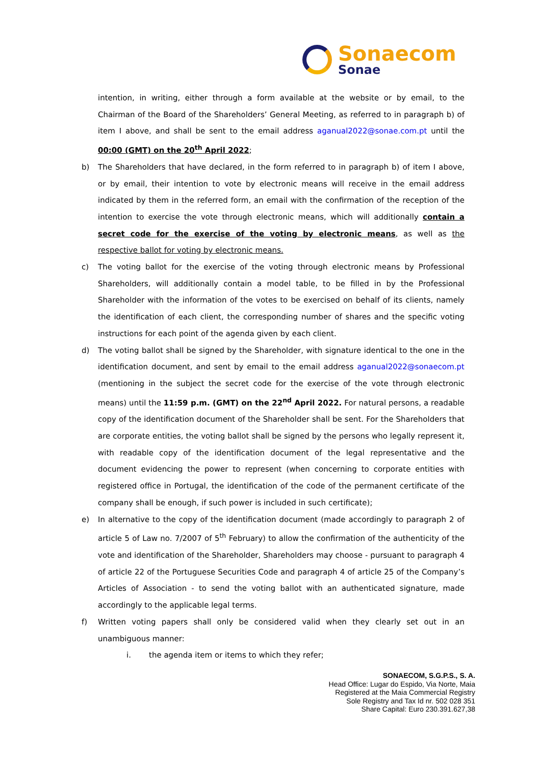Sonaecom
Sonae
intention, in writing, either through a form available at the website or by email, to the Chairman of the Board of the Shareholders’ General Meeting, as referred to in paragraph b) of item I above, and shall be sent to the email address aganual2022@sonae.com.pt until the 00:00 (GMT) on the 20<sup>th</sup> April 2022;
b) The Shareholders that have declared, in the form referred to in paragraph b) of item I above, or by email, their intention to vote by electronic means will receive in the email address indicated by them in the referred form, an email with the confirmation of the reception of the intention to exercise the vote through electronic means, which will additionally contain a secret code for the exercise of the voting by electronic means, as well as the respective ballot for voting by electronic means.
c) The voting ballot for the exercise of the voting through electronic means by Professional Shareholders, will additionally contain a model table, to be filled in by the Professional Shareholder with the information of the votes to be exercised on behalf of its clients, namely the identification of each client, the corresponding number of shares and the specific voting instructions for each point of the agenda given by each client.
d) The voting ballot shall be signed by the Shareholder, with signature identical to the one in the identification document, and sent by email to the email address aganual2022@sonaecom.pt (mentioning in the subject the secret code for the exercise of the vote through electronic means) until the 11:59 p.m. (GMT) on the 22<sup>nd</sup> April 2022. For natural persons, a readable copy of the identification document of the Shareholder shall be sent. For the Shareholders that are corporate entities, the voting ballot shall be signed by the persons who legally represent it, with readable copy of the identification document of the legal representative and the document evidencing the power to represent (when concerning to corporate entities with registered office in Portugal, the identification of the code of the permanent certificate of the company shall be enough, if such power is included in such certificate);
e) In alternative to the copy of the identification document (made accordingly to paragraph 2 of article 5 of Law no. 7/2007 of 5<sup>th</sup> February) to allow the confirmation of the authenticity of the vote and identification of the Shareholder, Shareholders may choose - pursuant to paragraph 4 of article 22 of the Portuguese Securities Code and paragraph 4 of article 25 of the Company’s Articles of Association - to send the voting ballot with an authenticated signature, made accordingly to the applicable legal terms.
f) Written voting papers shall only be considered valid when they clearly set out in an unambiguous manner:
i. the agenda item or items to which they refer;
SONAECOM, S.G.P.S., S. A.
Head Office: Lugar do Espido, Via Norte, Maia
Registered at the Maia Commercial Registry
Sole Registry and Tax Id nr. 502 028 351
Share Capital: Euro 230.391.627,38